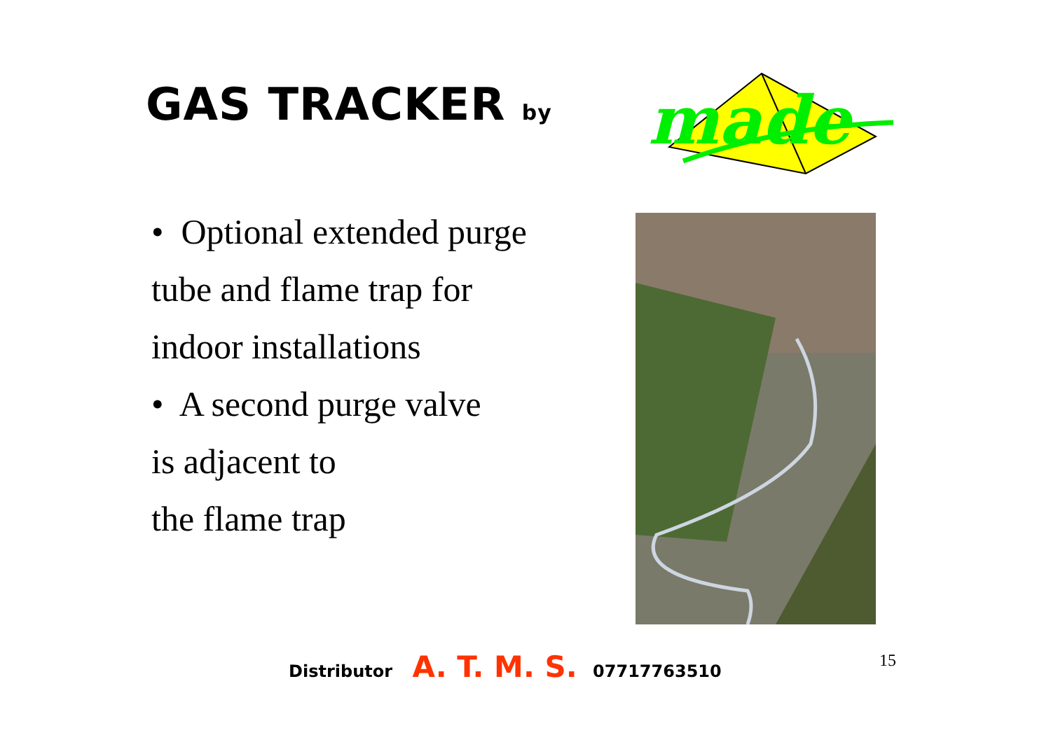GAS TRACKER by
made
• Optional extended purge
tube and flame trap for
indoor installations
• A second purge valve
is adjacent to
the flame trap
Distributor A. T. M. S. 07717763510
15